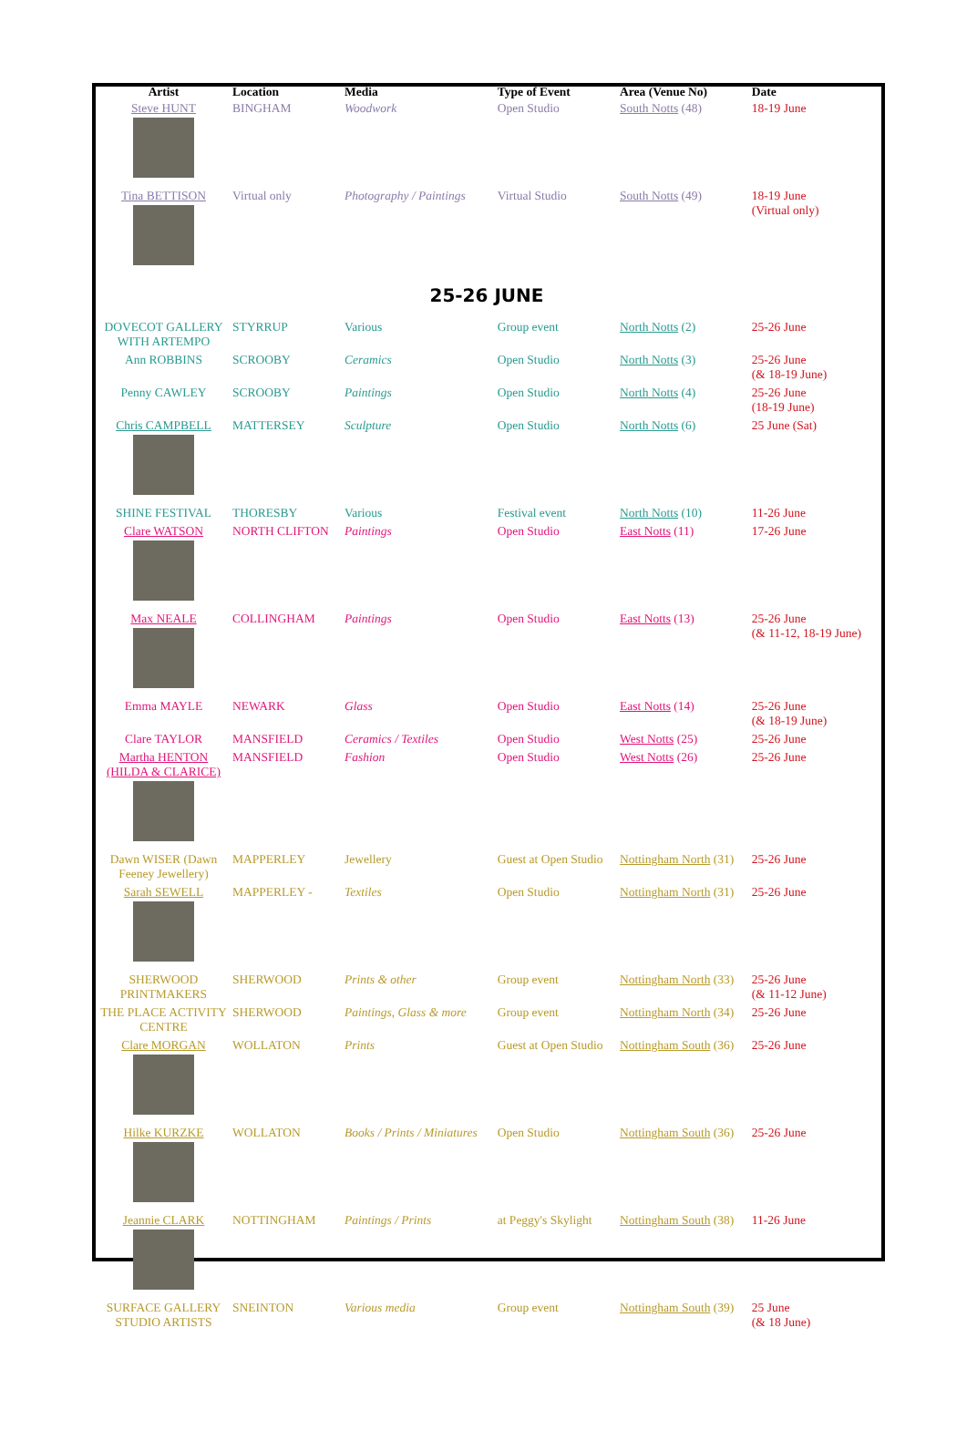| Artist | Location | Media | Type of Event | Area (Venue No) | Date |
| --- | --- | --- | --- | --- | --- |
| Steve HUNT | BINGHAM | Woodwork | Open Studio | South Notts (48) | 18-19 June |
| Tina BETTISON | Virtual only | Photography / Paintings | Virtual Studio | South Notts (49) | 18-19 June (Virtual only) |
| 25-26 JUNE | | | | | |
| DOVECOT GALLERY WITH ARTEMPO | STYRRUP | Various | Group event | North Notts (2) | 25-26 June |
| Ann ROBBINS | SCROOBY | Ceramics | Open Studio | North Notts (3) | 25-26 June (& 18-19 June) |
| Penny CAWLEY | SCROOBY | Paintings | Open Studio | North Notts (4) | 25-26 June (18-19 June) |
| Chris CAMPBELL | MATTERSEY | Sculpture | Open Studio | North Notts (6) | 25 June (Sat) |
| SHINE FESTIVAL | THORESBY | Various | Festival event | North Notts (10) | 11-26 June |
| Clare WATSON | NORTH CLIFTON | Paintings | Open Studio | East Notts (11) | 17-26 June |
| Max NEALE | COLLINGHAM | Paintings | Open Studio | East Notts (13) | 25-26 June (& 11-12, 18-19 June) |
| Emma MAYLE | NEWARK | Glass | Open Studio | East Notts (14) | 25-26 June (& 18-19 June) |
| Clare TAYLOR | MANSFIELD | Ceramics / Textiles | Open Studio | West Notts (25) | 25-26 June |
| Martha HENTON (HILDA & CLARICE) | MANSFIELD | Fashion | Open Studio | West Notts (26) | 25-26 June |
| Dawn WISER (Dawn Feeney Jewellery) | MAPPERLEY | Jewellery | Guest at Open Studio | Nottingham North (31) | 25-26 June |
| Sarah SEWELL | MAPPERLEY - | Textiles | Open Studio | Nottingham North (31) | 25-26 June |
| SHERWOOD PRINTMAKERS | SHERWOOD | Prints & other | Group event | Nottingham North (33) | 25-26 June (& 11-12 June) |
| THE PLACE ACTIVITY CENTRE | SHERWOOD | Paintings, Glass & more | Group event | Nottingham North (34) | 25-26 June |
| Clare MORGAN | WOLLATON | Prints | Guest at Open Studio | Nottingham South (36) | 25-26 June |
| Hilke KURZKE | WOLLATON | Books / Prints / Miniatures | Open Studio | Nottingham South (36) | 25-26 June |
| Jeannie CLARK | NOTTINGHAM | Paintings / Prints | at Peggy's Skylight | Nottingham South (38) | 11-26 June |
| SURFACE GALLERY STUDIO ARTISTS | SNEINTON | Various media | Group event | Nottingham South (39) | 25 June (& 18 June) |